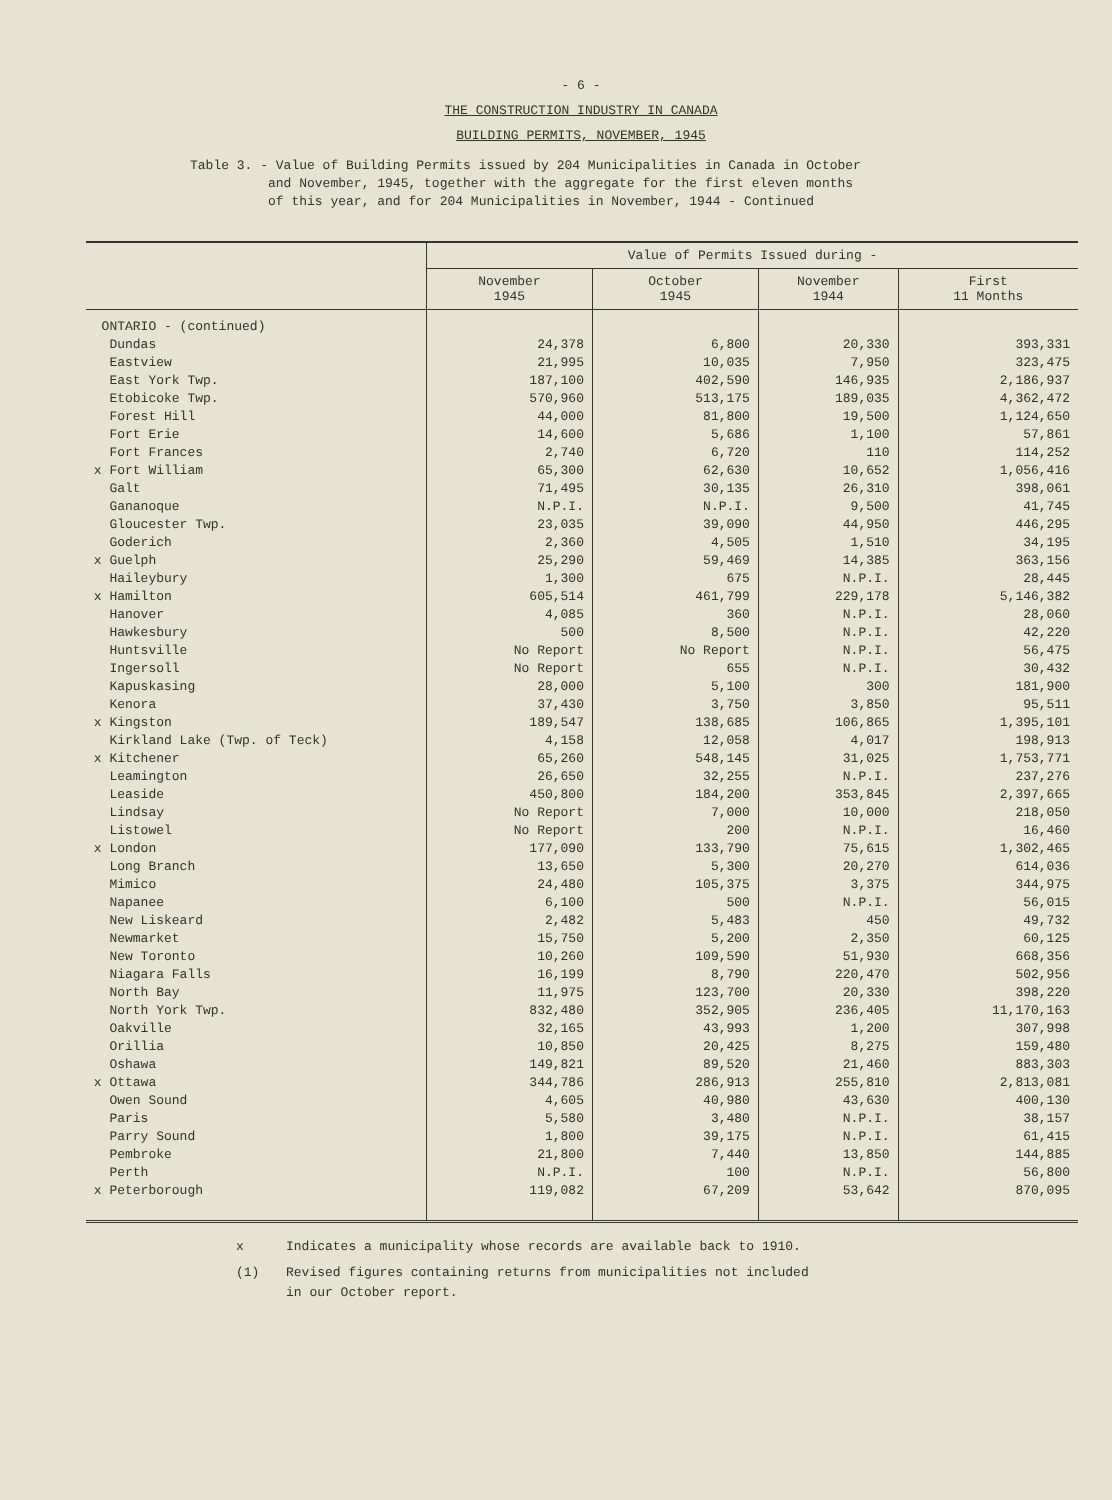- 6 -
THE CONSTRUCTION INDUSTRY IN CANADA
BUILDING PERMITS, NOVEMBER, 1945
Table 3. - Value of Building Permits issued by 204 Municipalities in Canada in October
and November, 1945, together with the aggregate for the first eleven months
of this year, and for 204 Municipalities in November, 1944 - Continued
| | Value of Permits Issued during - | | | |
| --- | --- | --- | --- | --- |
| | November 1945 | October 1945 | November 1944 | First 11 Months |
| ONTARIO - (continued) | | | | |
| Dundas | 24,378 | 6,800 | 20,330 | 393,331 |
| Eastview | 21,995 | 10,035 | 7,950 | 323,475 |
| East York Twp. | 187,100 | 402,590 | 146,935 | 2,186,937 |
| Etobicoke Twp. | 570,960 | 513,175 | 189,035 | 4,362,472 |
| Forest Hill | 44,000 | 81,800 | 19,500 | 1,124,650 |
| Fort Erie | 14,600 | 5,686 | 1,100 | 57,861 |
| Fort Frances | 2,740 | 6,720 | 110 | 114,252 |
| x Fort William | 65,300 | 62,630 | 10,652 | 1,056,416 |
| Galt | 71,495 | 30,135 | 26,310 | 398,061 |
| Gananoque | N.P.I. | N.P.I. | 9,500 | 41,745 |
| Gloucester Twp. | 23,035 | 39,090 | 44,950 | 446,295 |
| Goderich | 2,360 | 4,505 | 1,510 | 34,195 |
| x Guelph | 25,290 | 59,469 | 14,385 | 363,156 |
| Haileybury | 1,300 | 675 | N.P.I. | 28,445 |
| x Hamilton | 605,514 | 461,799 | 229,178 | 5,146,382 |
| Hanover | 4,085 | 360 | N.P.I. | 28,060 |
| Hawkesbury | 500 | 8,500 | N.P.I. | 42,220 |
| Huntsville | No Report | No Report | N.P.I. | 56,475 |
| Ingersoll | No Report | 655 | N.P.I. | 30,432 |
| Kapuskasing | 28,000 | 5,100 | 300 | 181,900 |
| Kenora | 37,430 | 3,750 | 3,850 | 95,511 |
| x Kingston | 189,547 | 138,685 | 106,865 | 1,395,101 |
| Kirkland Lake (Twp. of Teck) | 4,158 | 12,058 | 4,017 | 198,913 |
| x Kitchener | 65,260 | 548,145 | 31,025 | 1,753,771 |
| Leamington | 26,650 | 32,255 | N.P.I. | 237,276 |
| Leaside | 450,800 | 184,200 | 353,845 | 2,397,665 |
| Lindsay | No Report | 7,000 | 10,000 | 218,050 |
| Listowel | No Report | 200 | N.P.I. | 16,460 |
| x London | 177,090 | 133,790 | 75,615 | 1,302,465 |
| Long Branch | 13,650 | 5,300 | 20,270 | 614,036 |
| Mimico | 24,480 | 105,375 | 3,375 | 344,975 |
| Napanee | 6,100 | 500 | N.P.I. | 56,015 |
| New Liskeard | 2,482 | 5,483 | 450 | 49,732 |
| Newmarket | 15,750 | 5,200 | 2,350 | 60,125 |
| New Toronto | 10,260 | 109,590 | 51,930 | 668,356 |
| Niagara Falls | 16,199 | 8,790 | 220,470 | 502,956 |
| North Bay | 11,975 | 123,700 | 20,330 | 398,220 |
| North York Twp. | 832,480 | 352,905 | 236,405 | 11,170,163 |
| Oakville | 32,165 | 43,993 | 1,200 | 307,998 |
| Orillia | 10,850 | 20,425 | 8,275 | 159,480 |
| Oshawa | 149,821 | 89,520 | 21,460 | 883,303 |
| x Ottawa | 344,786 | 286,913 | 255,810 | 2,813,081 |
| Owen Sound | 4,605 | 40,980 | 43,630 | 400,130 |
| Paris | 5,580 | 3,480 | N.P.I. | 38,157 |
| Parry Sound | 1,800 | 39,175 | N.P.I. | 61,415 |
| Pembroke | 21,800 | 7,440 | 13,850 | 144,885 |
| Perth | N.P.I. | 100 | N.P.I. | 56,800 |
| x Peterborough | 119,082 | 67,209 | 53,642 | 870,095 |
x Indicates a municipality whose records are available back to 1910.
(1) Revised figures containing returns from municipalities not included
in our October report.